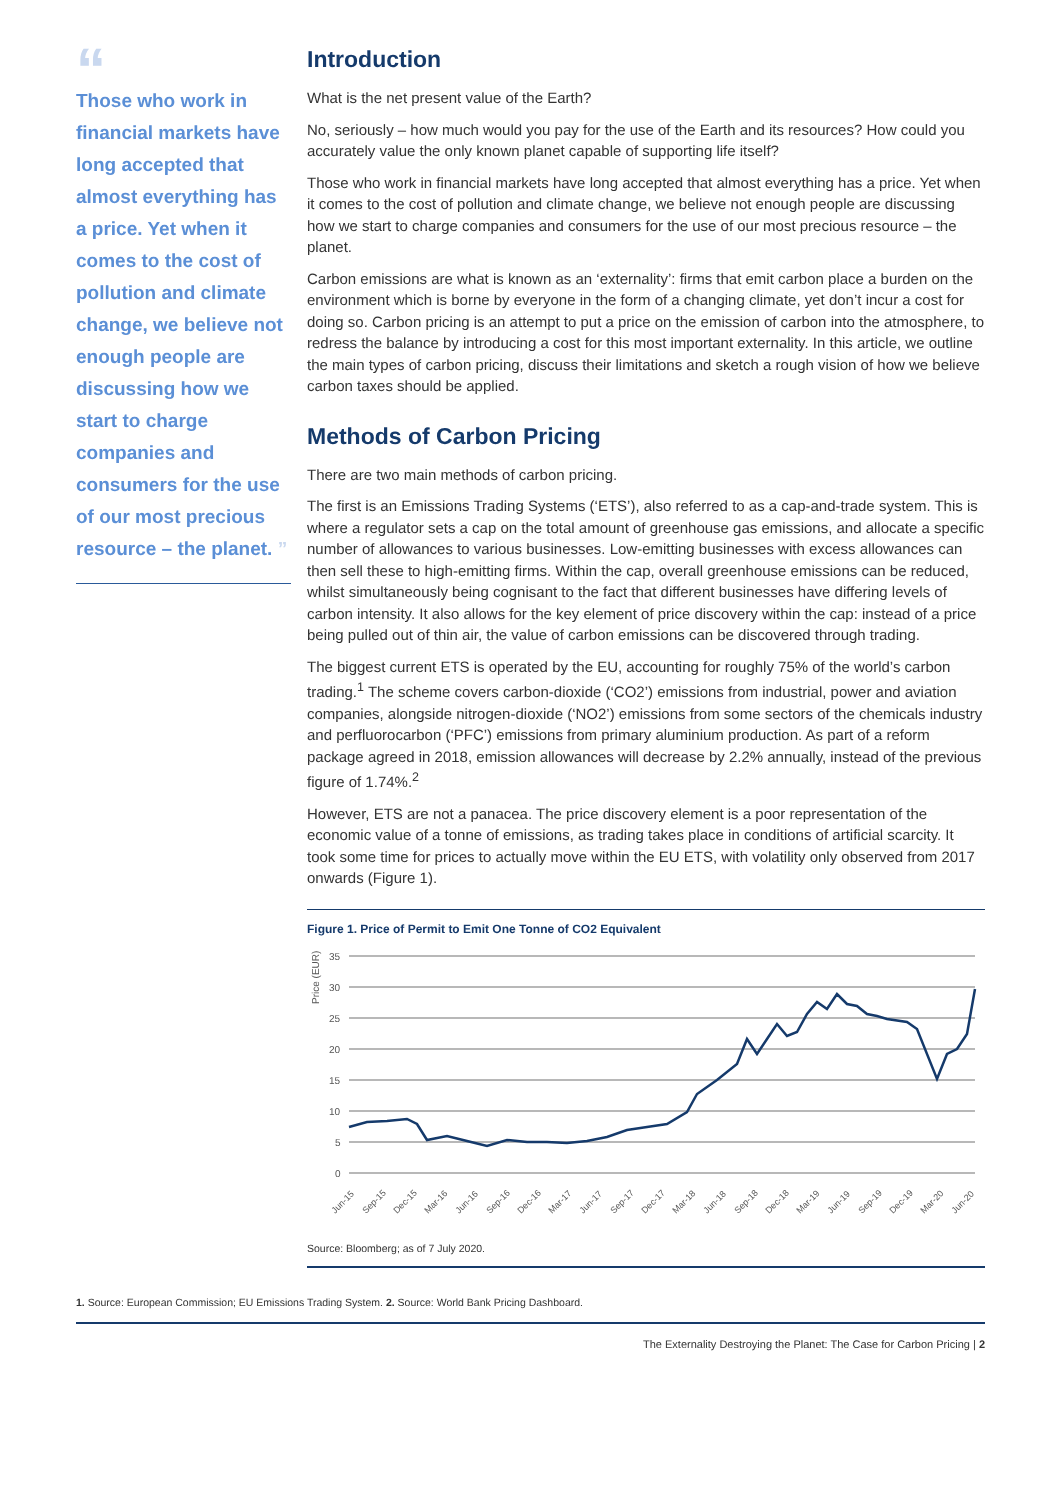“
Those who work in financial markets have long accepted that almost everything has a price. Yet when it comes to the cost of pollution and climate change, we believe not enough people are discussing how we start to charge companies and consumers for the use of our most precious resource – the planet. ”
Introduction
What is the net present value of the Earth?
No, seriously – how much would you pay for the use of the Earth and its resources? How could you accurately value the only known planet capable of supporting life itself?
Those who work in financial markets have long accepted that almost everything has a price. Yet when it comes to the cost of pollution and climate change, we believe not enough people are discussing how we start to charge companies and consumers for the use of our most precious resource – the planet.
Carbon emissions are what is known as an ‘externality’: firms that emit carbon place a burden on the environment which is borne by everyone in the form of a changing climate, yet don’t incur a cost for doing so. Carbon pricing is an attempt to put a price on the emission of carbon into the atmosphere, to redress the balance by introducing a cost for this most important externality. In this article, we outline the main types of carbon pricing, discuss their limitations and sketch a rough vision of how we believe carbon taxes should be applied.
Methods of Carbon Pricing
There are two main methods of carbon pricing.
The first is an Emissions Trading Systems (‘ETS’), also referred to as a cap-and-trade system. This is where a regulator sets a cap on the total amount of greenhouse gas emissions, and allocate a specific number of allowances to various businesses. Low-emitting businesses with excess allowances can then sell these to high-emitting firms. Within the cap, overall greenhouse emissions can be reduced, whilst simultaneously being cognisant to the fact that different businesses have differing levels of carbon intensity. It also allows for the key element of price discovery within the cap: instead of a price being pulled out of thin air, the value of carbon emissions can be discovered through trading.
The biggest current ETS is operated by the EU, accounting for roughly 75% of the world’s carbon trading.<sup>1</sup> The scheme covers carbon-dioxide (‘CO2’) emissions from industrial, power and aviation companies, alongside nitrogen-dioxide (‘NO2’) emissions from some sectors of the chemicals industry and perfluorocarbon (‘PFC’) emissions from primary aluminium production. As part of a reform package agreed in 2018, emission allowances will decrease by 2.2% annually, instead of the previous figure of 1.74%.<sup>2</sup>
However, ETS are not a panacea. The price discovery element is a poor representation of the economic value of a tonne of emissions, as trading takes place in conditions of artificial scarcity. It took some time for prices to actually move within the EU ETS, with volatility only observed from 2017 onwards (Figure 1).
Figure 1. Price of Permit to Emit One Tonne of CO2 Equivalent
Price (EUR)
35
30
25
20
15
10
5
0
Jun-15
Sep-15
Dec-15
Mar-16
Jun-16
Sep-16
Dec-16
Mar-17
Jun-17
Sep-17
Dec-17
Mar-18
Jun-18
Sep-18
Dec-18
Mar-19
Jun-19
Sep-19
Dec-19
Mar-20
Jun-20
Source: Bloomberg; as of 7 July 2020.
1. Source: European Commission; EU Emissions Trading System. 2. Source: World Bank Pricing Dashboard.
The Externality Destroying the Planet: The Case for Carbon Pricing | 2